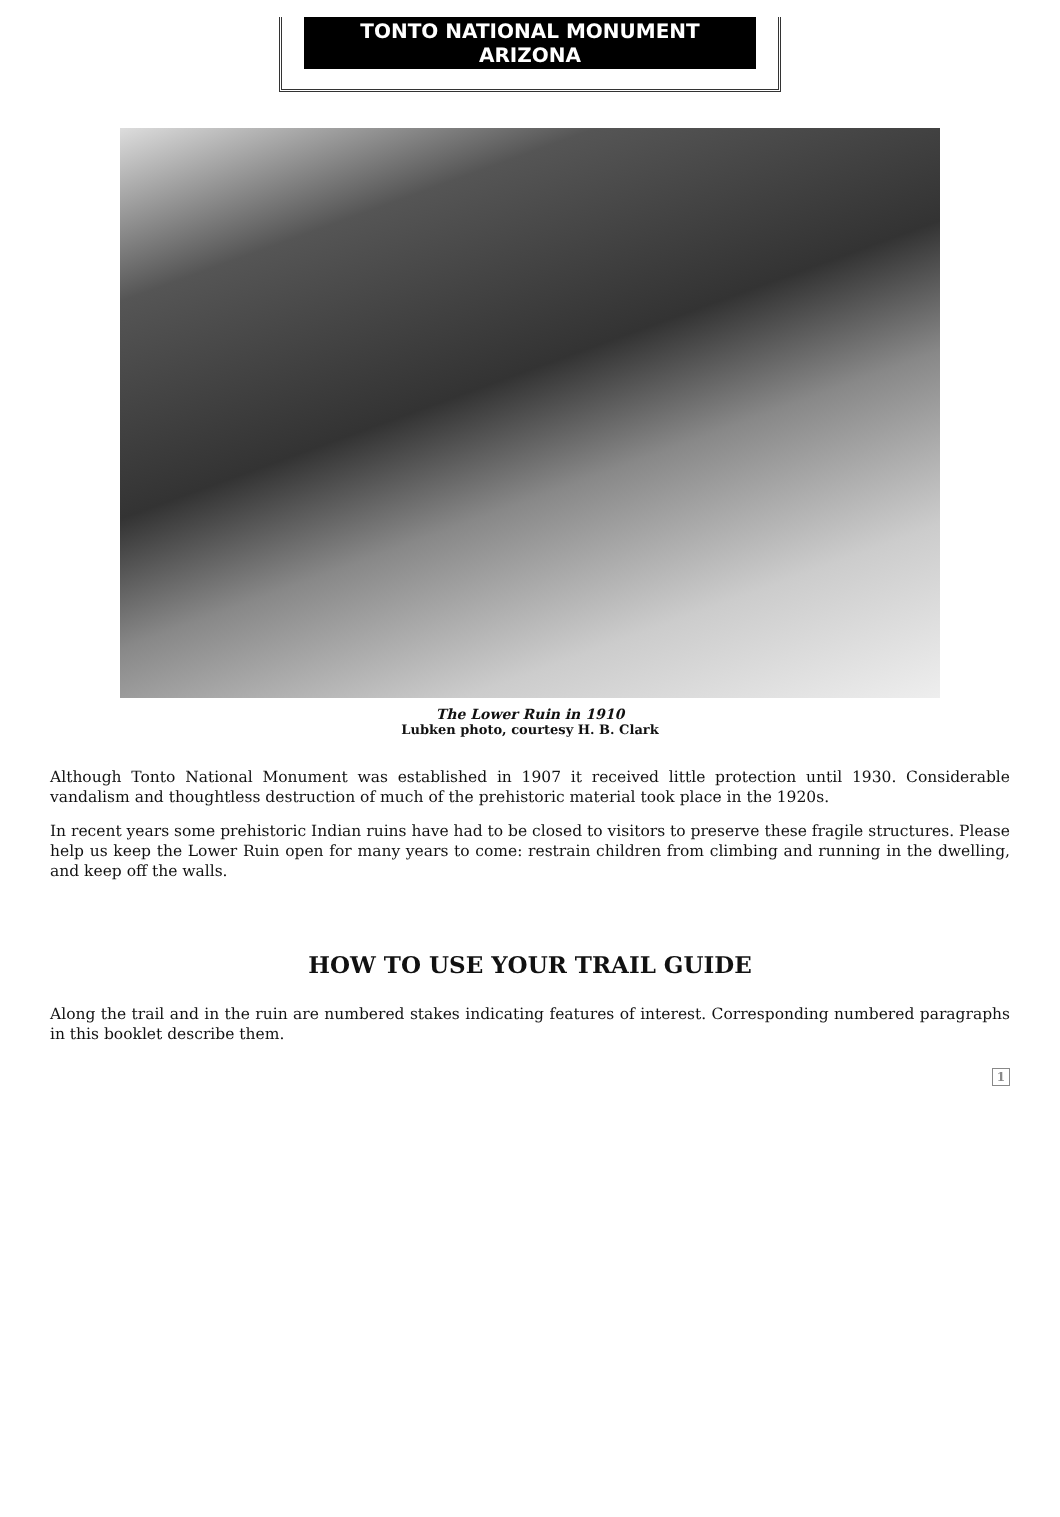TONTO NATIONAL MONUMENT
ARIZONA
The Lower Ruin in 1910
Lubken photo, courtesy H. B. Clark
Although Tonto National Monument was established in 1907 it received little protection until 1930. Considerable vandalism and thoughtless destruction of much of the prehistoric material took place in the 1920s.
In recent years some prehistoric Indian ruins have had to be closed to visitors to preserve these fragile structures. Please help us keep the Lower Ruin open for many years to come: restrain children from climbing and running in the dwelling, and keep off the walls.
HOW TO USE YOUR TRAIL GUIDE
Along the trail and in the ruin are numbered stakes indicating features of interest. Corresponding numbered paragraphs in this booklet describe them.
1